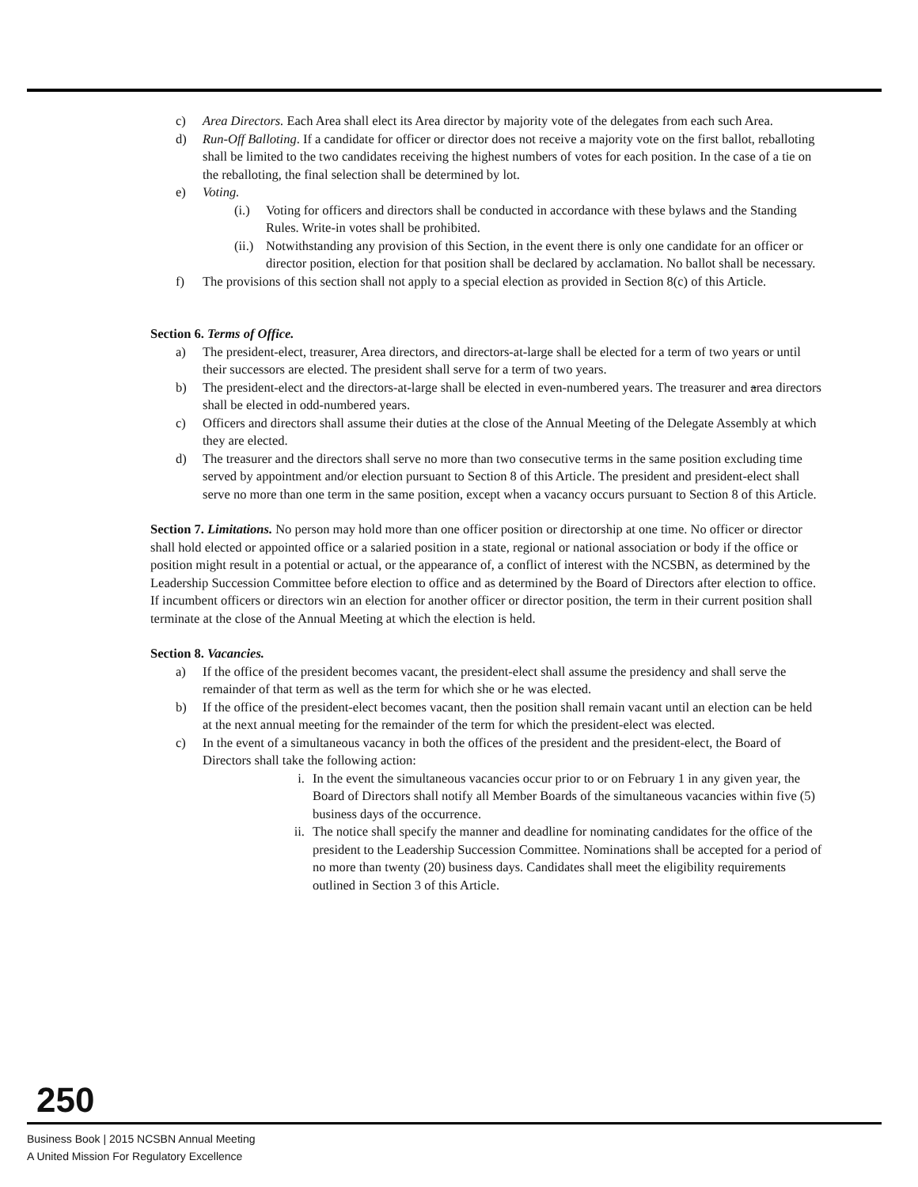c) Area Directors. Each Area shall elect its Area director by majority vote of the delegates from each such Area.
d) Run-Off Balloting. If a candidate for officer or director does not receive a majority vote on the first ballot, reballoting shall be limited to the two candidates receiving the highest numbers of votes for each position. In the case of a tie on the reballoting, the final selection shall be determined by lot.
e) Voting.
(i.) Voting for officers and directors shall be conducted in accordance with these bylaws and the Standing Rules. Write-in votes shall be prohibited.
(ii.) Notwithstanding any provision of this Section, in the event there is only one candidate for an officer or director position, election for that position shall be declared by acclamation. No ballot shall be necessary.
f) The provisions of this section shall not apply to a special election as provided in Section 8(c) of this Article.
Section 6. Terms of Office.
a) The president-elect, treasurer, Area directors, and directors-at-large shall be elected for a term of two years or until their successors are elected. The president shall serve for a term of two years.
b) The president-elect and the directors-at-large shall be elected in even-numbered years. The treasurer and area directors shall be elected in odd-numbered years.
c) Officers and directors shall assume their duties at the close of the Annual Meeting of the Delegate Assembly at which they are elected.
d) The treasurer and the directors shall serve no more than two consecutive terms in the same position excluding time served by appointment and/or election pursuant to Section 8 of this Article. The president and president-elect shall serve no more than one term in the same position, except when a vacancy occurs pursuant to Section 8 of this Article.
Section 7. Limitations. No person may hold more than one officer position or directorship at one time. No officer or director shall hold elected or appointed office or a salaried position in a state, regional or national association or body if the office or position might result in a potential or actual, or the appearance of, a conflict of interest with the NCSBN, as determined by the Leadership Succession Committee before election to office and as determined by the Board of Directors after election to office. If incumbent officers or directors win an election for another officer or director position, the term in their current position shall terminate at the close of the Annual Meeting at which the election is held.
Section 8. Vacancies.
a) If the office of the president becomes vacant, the president-elect shall assume the presidency and shall serve the remainder of that term as well as the term for which she or he was elected.
b) If the office of the president-elect becomes vacant, then the position shall remain vacant until an election can be held at the next annual meeting for the remainder of the term for which the president-elect was elected.
c) In the event of a simultaneous vacancy in both the offices of the president and the president-elect, the Board of Directors shall take the following action:
i. In the event the simultaneous vacancies occur prior to or on February 1 in any given year, the Board of Directors shall notify all Member Boards of the simultaneous vacancies within five (5) business days of the occurrence.
ii. The notice shall specify the manner and deadline for nominating candidates for the office of the president to the Leadership Succession Committee. Nominations shall be accepted for a period of no more than twenty (20) business days. Candidates shall meet the eligibility requirements outlined in Section 3 of this Article.
250
Business Book | 2015 NCSBN Annual Meeting
A United Mission For Regulatory Excellence